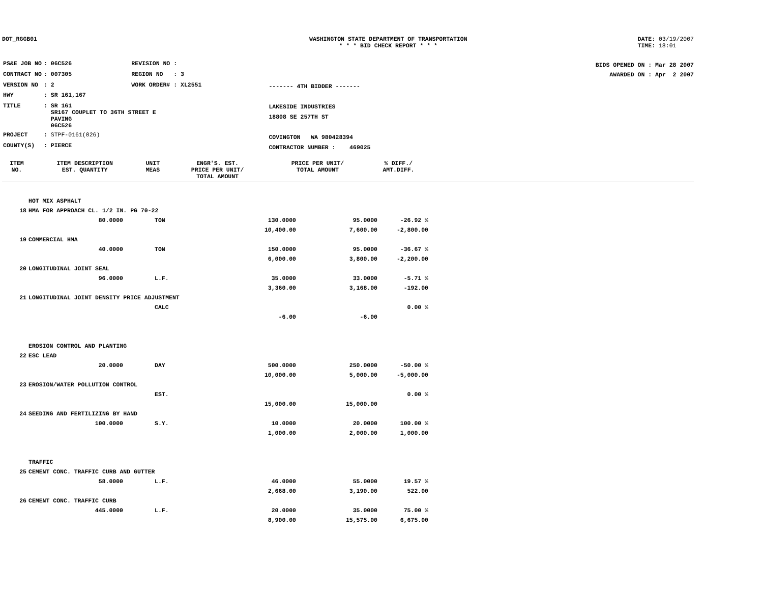DOT_RGGB01 WASHINGTON STATE DEPARTMENT OF TRANSPORTATION
* * * BID CHECK REPORT * * *
DATE: 03/19/2007
TIME: 18:01
| PS&E JOB NO | : 06C526 | REVISION NO : |
| CONTRACT NO | : 007305 | REGION NO : 3 |
| VERSION NO | : 2 | WORK ORDER# : XL2551 |
| HWY | : SR 161,167 | |
| TITLE | : SR 161 SR167 COUPLET TO 36TH STREET E PAVING 06C526 | |
| PROJECT | : STPF-0161(026) | |
| COUNTY(S) | : PIERCE | |
------- 4TH BIDDER -------
LAKESIDE INDUSTRIES
18808 SE 257TH ST
COVINGTON WA 980428394
CONTRACTOR NUMBER : 469025
BIDS OPENED ON : Mar 28 2007
AWARDED ON : Apr 2 2007
| ITEM NO. | ITEM DESCRIPTION EST. QUANTITY | UNIT MEAS | ENGR'S. EST. PRICE PER UNIT/ TOTAL AMOUNT | PRICE PER UNIT/ TOTAL AMOUNT | % DIFF./ AMT.DIFF. |
| --- | --- | --- | --- | --- | --- |
| | HOT MIX ASPHALT | | | | |
| 18 | HMA FOR APPROACH CL. 1/2 IN. PG 70-22 | | | | |
| | 80.0000 | TON | 130.0000 | 95.0000 | -26.92 % |
| | | | 10,400.00 | 7,600.00 | -2,800.00 |
| 19 | COMMERCIAL HMA | | | | |
| | 40.0000 | TON | 150.0000 | 95.0000 | -36.67 % |
| | | | 6,000.00 | 3,800.00 | -2,200.00 |
| 20 | LONGITUDINAL JOINT SEAL | | | | |
| | 96.0000 | L.F. | 35.0000 | 33.0000 | -5.71 % |
| | | | 3,360.00 | 3,168.00 | -192.00 |
| 21 | LONGITUDINAL JOINT DENSITY PRICE ADJUSTMENT | | | | |
| | | CALC | | | 0.00 % |
| | | | -6.00 | -6.00 | |
| | EROSION CONTROL AND PLANTING | | | | |
| 22 | ESC LEAD | | | | |
| | 20.0000 | DAY | 500.0000 | 250.0000 | -50.00 % |
| | | | 10,000.00 | 5,000.00 | -5,000.00 |
| 23 | EROSION/WATER POLLUTION CONTROL | | | | |
| | | EST. | | | 0.00 % |
| | | | 15,000.00 | 15,000.00 | |
| 24 | SEEDING AND FERTILIZING BY HAND | | | | |
| | 100.0000 | S.Y. | 10.0000 | 20.0000 | 100.00 % |
| | | | 1,000.00 | 2,000.00 | 1,000.00 |
| | TRAFFIC | | | | |
| 25 | CEMENT CONC. TRAFFIC CURB AND GUTTER | | | | |
| | 58.0000 | L.F. | 46.0000 | 55.0000 | 19.57 % |
| | | | 2,668.00 | 3,190.00 | 522.00 |
| 26 | CEMENT CONC. TRAFFIC CURB | | | | |
| | 445.0000 | L.F. | 20.0000 | 35.0000 | 75.00 % |
| | | | 8,900.00 | 15,575.00 | 6,675.00 |